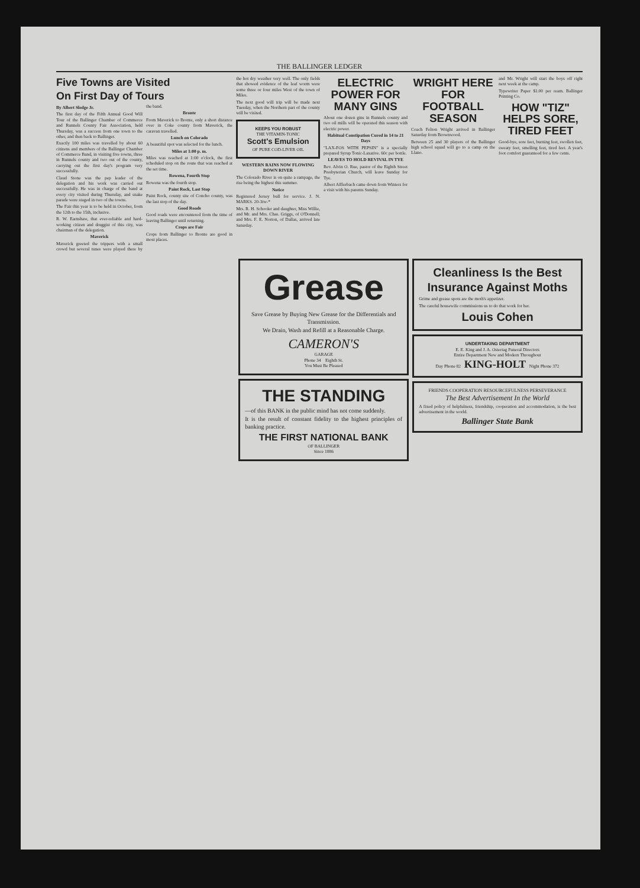THE BALLINGER LEDGER
Five Towns are Visited
On First Day of Tours
By Albert Sledge Jr.
The first day of the Fifth Annual Good Will Tour of the Ballinger Chamber of Commerce and Runnels County Fair Association, held Thursday, was a success from one town to the other, and then back to Ballinger.
Exactly 100 miles was travelled by about 60 citizens and members of the Ballinger Chamber of Commerce Band, in visiting five towns, three in Runnels county and two out of the county, carrying out the first day's program very successfully.
Claud Stone was the pep leader of the delegation and his work was carried out successfully. He was in charge of the band at every city visited during Thursday, and snake parade were staged in two of the towns.
The Fair this year is to be held in October, from the 12th to the 15th, inclusive.
R. W. Earnshaw, that ever-reliable and hard-working citizen and druggist of this city, was chairman of the delegation.
Maverick
Maverick greeted the trippers with a small crowd but several tunes were played there by the band.
Bronte
From Maverick to Bronte, only a short distance over in Coke county from Maverick, the caravan travelled.
Lunch on Colorado
A beautiful spot was selected for the lunch.
Miles at 1:00 p. m.
Miles was reached at 1:00 o'clock, the first scheduled stop on the route that was reached at the set time.
Rowena, Fourth Stop
Rowena was the fourth stop.
Paint Rock, Last Stop
Paint Rock, county site of Concho county, was the last stop of the day.
Good Roads
Good roads were encountered from the time of leaving Ballinger until returning.
Crops are Fair
Crops from Ballinger to Bronte are good in most places.
the hot dry weather very well. The only fields that showed evidence of the leaf worm were some three or four miles West of the town of Miles.
The next good will trip will be made next Tuesday, when the Northern part of the county will be visited.
KEEPS YOU ROBUST
THE VITAMIN-TONIC
Scott's Emulsion
OF PURE COD-LIVER OIL
WESTERN RAINS NOW FLOWING DOWN RIVER
The Colorado River is on quite a rampage, the rise being the highest this summer.
Notice
Registered Jersey bull for service. J. N. MARKS. 20-3tw-*
Mrs. R. H. Schooler and daughter, Miss Willie, and Mr. and Mrs. Chas. Griggs, of O'Donnell; and Mrs. F. E. Norton, of Dallas, arrived late Saturday.
ELECTRIC POWER FOR MANY GINS
About one dozen gins in Runnels county and two oil mills will be operated this season with electric power.
Habitual Constipation Cured in 14 to 21 Days
"LAX-FOS WITH PEPSIN" is a specially prepared Syrup Tonic-Laxative. 60c per bottle.
LEAVES TO HOLD REVIVAL IN TYE
Rev. Alvin O. Rue, pastor of the Eighth Street Presbyterian Church, will leave Sunday for Tye.
Albert Afflerbach came down from Winters for a visit with his parents Sunday.
WRIGHT HERE FOR FOOTBALL SEASON
Coach Felton Wright arrived in Ballinger Saturday from Brownwood.
Between 25 and 30 players of the Ballinger high school squad will go to a camp on the Llano.
and Mr. Wright will start the boys off right next week at the camp.
Typewriter Paper $1.00 per ream. Ballinger Printing Co.
HOW "TIZ" HELPS SORE, TIRED FEET
Good-bye, sore feet, burning feet, swollen feet, sweaty feet, smelling feet, tired feet. A year's foot comfort guaranteed for a few cents.
Grease
Save Grease by Buying New Grease for the Differentials and Transmission.
We Drain, Wash and Refill at a Reasonable Charge.
CAMERON'S
GARAGE
Phone 34 Eighth St.
You Must Be Pleased
THE STANDING
—of this BANK in the public mind has not come suddenly.
It is the result of constant fidelity to the highest principles of banking practice.
THE FIRST NATIONAL BANK
OF BALLINGER
Since 1886
Cleanliness Is the Best Insurance Against Moths
Grime and grease spots are the moth's appetizer.
The careful housewife commissions us to do that work for her.
Louis Cohen
UNDERTAKING DEPARTMENT
E. E. King and J. A. Ostertag Funeral Directors
Entire Department New and Modern Throughout
Day Phone 82 KING-HOLT Night Phone 372
FRIENDS COOPERATION RESOURCEFULNESS PERSEVERANCE
The Best Advertisement In the World
A fixed policy of helpfulness, friendship, cooperation and accommodation, is the best advertisement in the world.
Ballinger State Bank